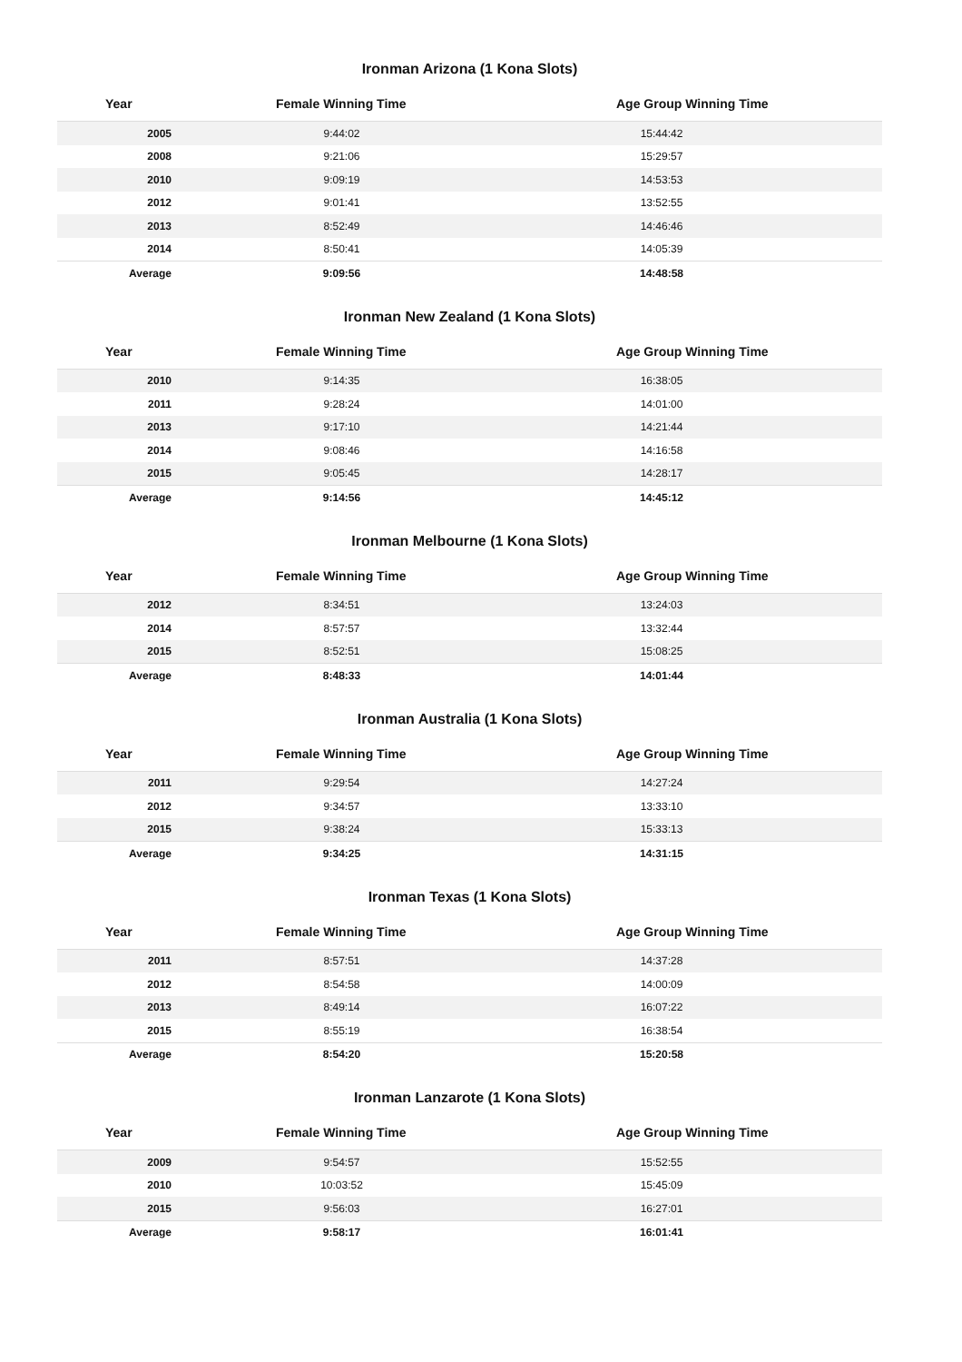Ironman Arizona (1 Kona Slots)
| Year | Female Winning Time | Age Group Winning Time |
| --- | --- | --- |
| 2005 | 9:44:02 | 15:44:42 |
| 2008 | 9:21:06 | 15:29:57 |
| 2010 | 9:09:19 | 14:53:53 |
| 2012 | 9:01:41 | 13:52:55 |
| 2013 | 8:52:49 | 14:46:46 |
| 2014 | 8:50:41 | 14:05:39 |
| Average | 9:09:56 | 14:48:58 |
Ironman New Zealand (1 Kona Slots)
| Year | Female Winning Time | Age Group Winning Time |
| --- | --- | --- |
| 2010 | 9:14:35 | 16:38:05 |
| 2011 | 9:28:24 | 14:01:00 |
| 2013 | 9:17:10 | 14:21:44 |
| 2014 | 9:08:46 | 14:16:58 |
| 2015 | 9:05:45 | 14:28:17 |
| Average | 9:14:56 | 14:45:12 |
Ironman Melbourne (1 Kona Slots)
| Year | Female Winning Time | Age Group Winning Time |
| --- | --- | --- |
| 2012 | 8:34:51 | 13:24:03 |
| 2014 | 8:57:57 | 13:32:44 |
| 2015 | 8:52:51 | 15:08:25 |
| Average | 8:48:33 | 14:01:44 |
Ironman Australia (1 Kona Slots)
| Year | Female Winning Time | Age Group Winning Time |
| --- | --- | --- |
| 2011 | 9:29:54 | 14:27:24 |
| 2012 | 9:34:57 | 13:33:10 |
| 2015 | 9:38:24 | 15:33:13 |
| Average | 9:34:25 | 14:31:15 |
Ironman Texas (1 Kona Slots)
| Year | Female Winning Time | Age Group Winning Time |
| --- | --- | --- |
| 2011 | 8:57:51 | 14:37:28 |
| 2012 | 8:54:58 | 14:00:09 |
| 2013 | 8:49:14 | 16:07:22 |
| 2015 | 8:55:19 | 16:38:54 |
| Average | 8:54:20 | 15:20:58 |
Ironman Lanzarote (1 Kona Slots)
| Year | Female Winning Time | Age Group Winning Time |
| --- | --- | --- |
| 2009 | 9:54:57 | 15:52:55 |
| 2010 | 10:03:52 | 15:45:09 |
| 2015 | 9:56:03 | 16:27:01 |
| Average | 9:58:17 | 16:01:41 |